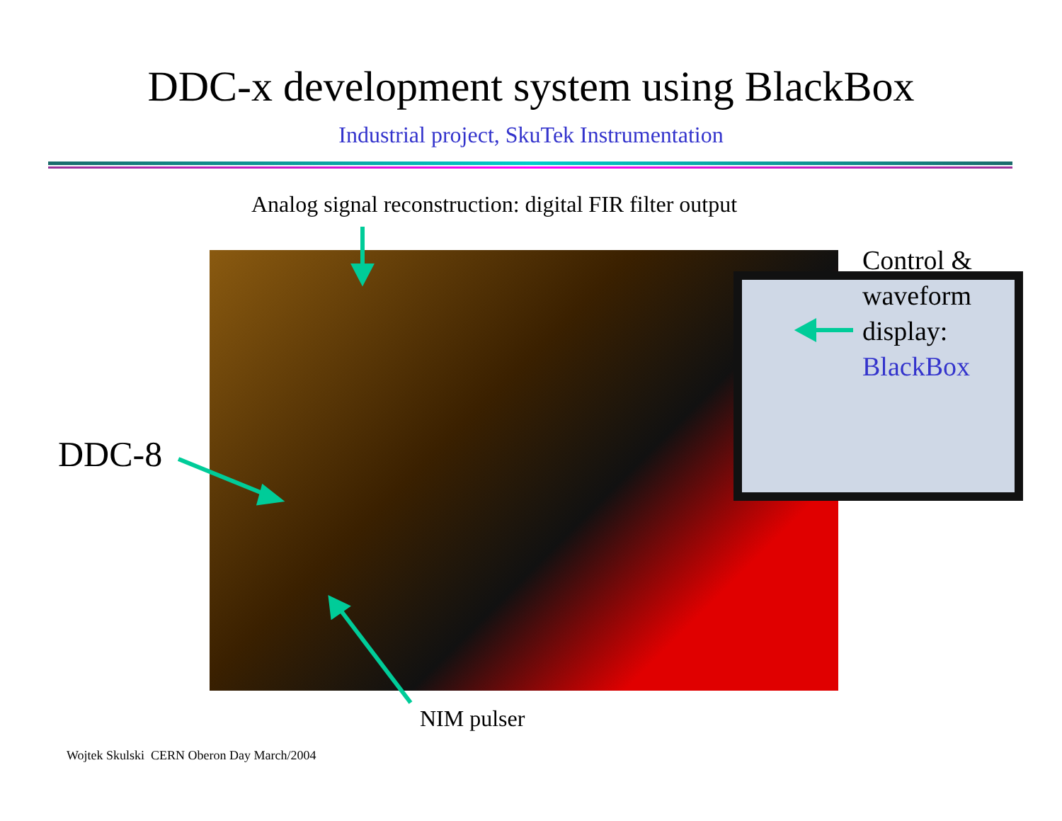DDC-x development system using BlackBox
Industrial project, SkuTek Instrumentation
Analog signal reconstruction: digital FIR filter output
Control &
waveform
display:
BlackBox
DDC-8
NIM pulser
Wojtek Skulski CERN Oberon Day March/2004